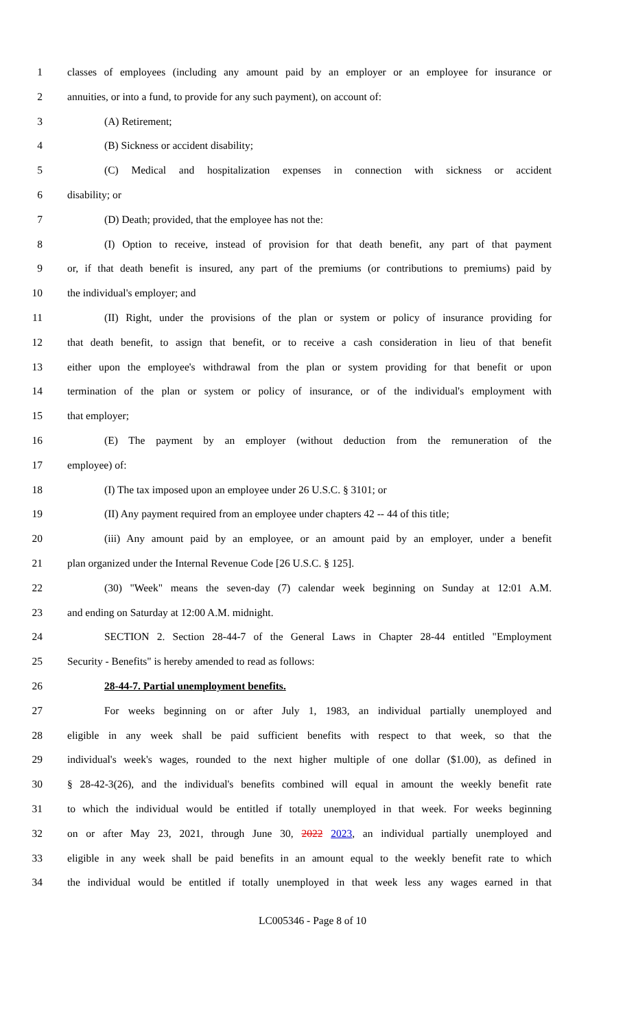1 classes of employees (including any amount paid by an employer or an employee for insurance or
2 annuities, or into a fund, to provide for any such payment), on account of:
3 (A) Retirement;
4 (B) Sickness or accident disability;
5 (C) Medical and hospitalization expenses in connection with sickness or accident
6 disability; or
7 (D) Death; provided, that the employee has not the:
8 (I) Option to receive, instead of provision for that death benefit, any part of that payment
9 or, if that death benefit is insured, any part of the premiums (or contributions to premiums) paid by
10 the individual's employer; and
11 (II) Right, under the provisions of the plan or system or policy of insurance providing for
12 that death benefit, to assign that benefit, or to receive a cash consideration in lieu of that benefit
13 either upon the employee's withdrawal from the plan or system providing for that benefit or upon
14 termination of the plan or system or policy of insurance, or of the individual's employment with
15 that employer;
16 (E) The payment by an employer (without deduction from the remuneration of the
17 employee) of:
18 (I) The tax imposed upon an employee under 26 U.S.C. § 3101; or
19 (II) Any payment required from an employee under chapters 42 -- 44 of this title;
20 (iii) Any amount paid by an employee, or an amount paid by an employer, under a benefit
21 plan organized under the Internal Revenue Code [26 U.S.C. § 125].
22 (30) "Week" means the seven-day (7) calendar week beginning on Sunday at 12:01 A.M.
23 and ending on Saturday at 12:00 A.M. midnight.
24 SECTION 2. Section 28-44-7 of the General Laws in Chapter 28-44 entitled "Employment
25 Security - Benefits" is hereby amended to read as follows:
26 28-44-7. Partial unemployment benefits.
27 For weeks beginning on or after July 1, 1983, an individual partially unemployed and
28 eligible in any week shall be paid sufficient benefits with respect to that week, so that the
29 individual's week's wages, rounded to the next higher multiple of one dollar ($1.00), as defined in
30 § 28-42-3(26), and the individual's benefits combined will equal in amount the weekly benefit rate
31 to which the individual would be entitled if totally unemployed in that week. For weeks beginning
32 on or after May 23, 2021, through June 30, 2022 2023, an individual partially unemployed and
33 eligible in any week shall be paid benefits in an amount equal to the weekly benefit rate to which
34 the individual would be entitled if totally unemployed in that week less any wages earned in that
LC005346 - Page 8 of 10